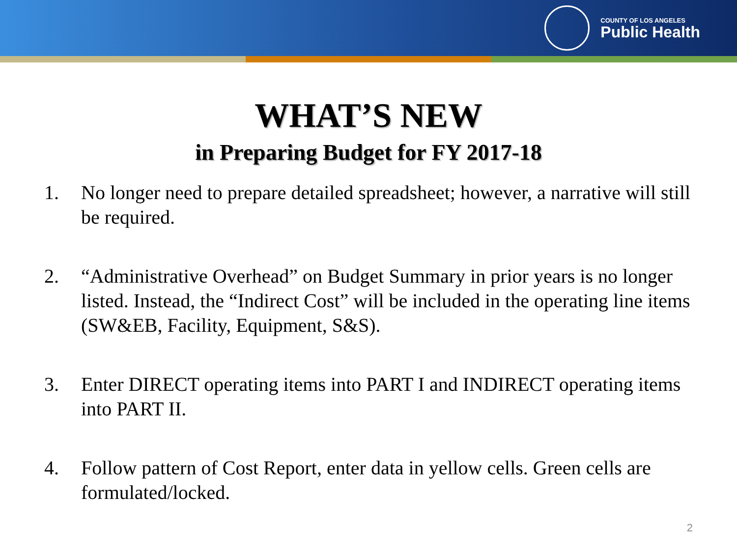COUNTY OF LOS ANGELES
Public Health
WHAT’S NEW
in Preparing Budget for FY 2017-18
1. No longer need to prepare detailed spreadsheet; however, a narrative will still be required.
2. “Administrative Overhead” on Budget Summary in prior years is no longer listed. Instead, the “Indirect Cost” will be included in the operating line items (SW&EB, Facility, Equipment, S&S).
3. Enter DIRECT operating items into PART I and INDIRECT operating items into PART II.
4. Follow pattern of Cost Report, enter data in yellow cells. Green cells are formulated/locked.
2